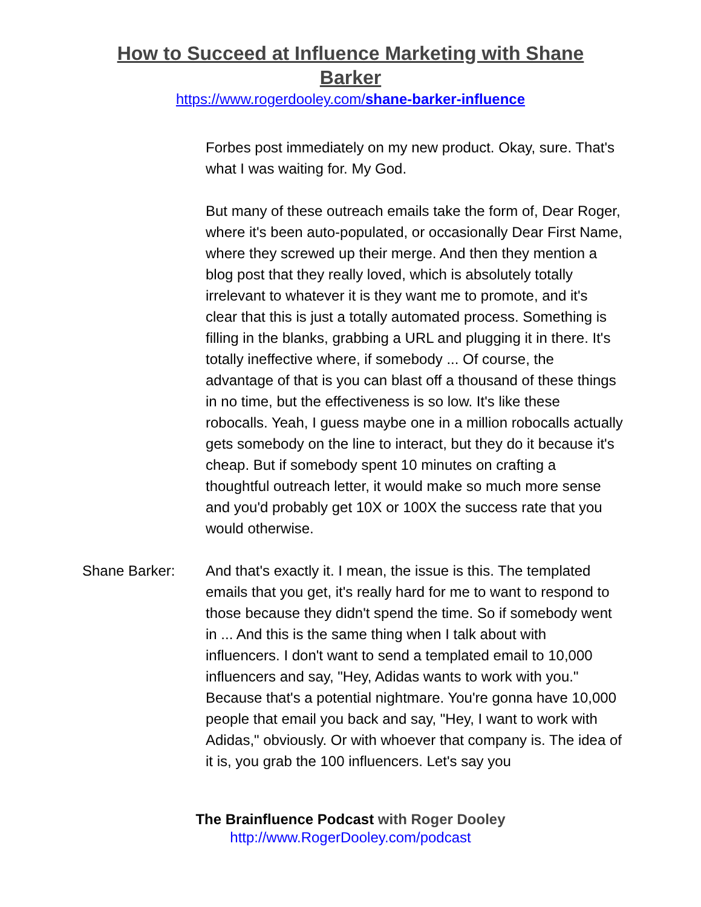How to Succeed at Influence Marketing with Shane Barker
https://www.rogerdooley.com/shane-barker-influence
Forbes post immediately on my new product. Okay, sure. That's what I was waiting for. My God.
But many of these outreach emails take the form of, Dear Roger, where it's been auto-populated, or occasionally Dear First Name, where they screwed up their merge. And then they mention a blog post that they really loved, which is absolutely totally irrelevant to whatever it is they want me to promote, and it's clear that this is just a totally automated process. Something is filling in the blanks, grabbing a URL and plugging it in there. It's totally ineffective where, if somebody ... Of course, the advantage of that is you can blast off a thousand of these things in no time, but the effectiveness is so low. It's like these robocalls. Yeah, I guess maybe one in a million robocalls actually gets somebody on the line to interact, but they do it because it's cheap. But if somebody spent 10 minutes on crafting a thoughtful outreach letter, it would make so much more sense and you'd probably get 10X or 100X the success rate that you would otherwise.
Shane Barker: And that's exactly it. I mean, the issue is this. The templated emails that you get, it's really hard for me to want to respond to those because they didn't spend the time. So if somebody went in ... And this is the same thing when I talk about with influencers. I don't want to send a templated email to 10,000 influencers and say, "Hey, Adidas wants to work with you." Because that's a potential nightmare. You're gonna have 10,000 people that email you back and say, "Hey, I want to work with Adidas," obviously. Or with whoever that company is. The idea of it is, you grab the 100 influencers. Let's say you
The Brainfluence Podcast with Roger Dooley
http://www.RogerDooley.com/podcast